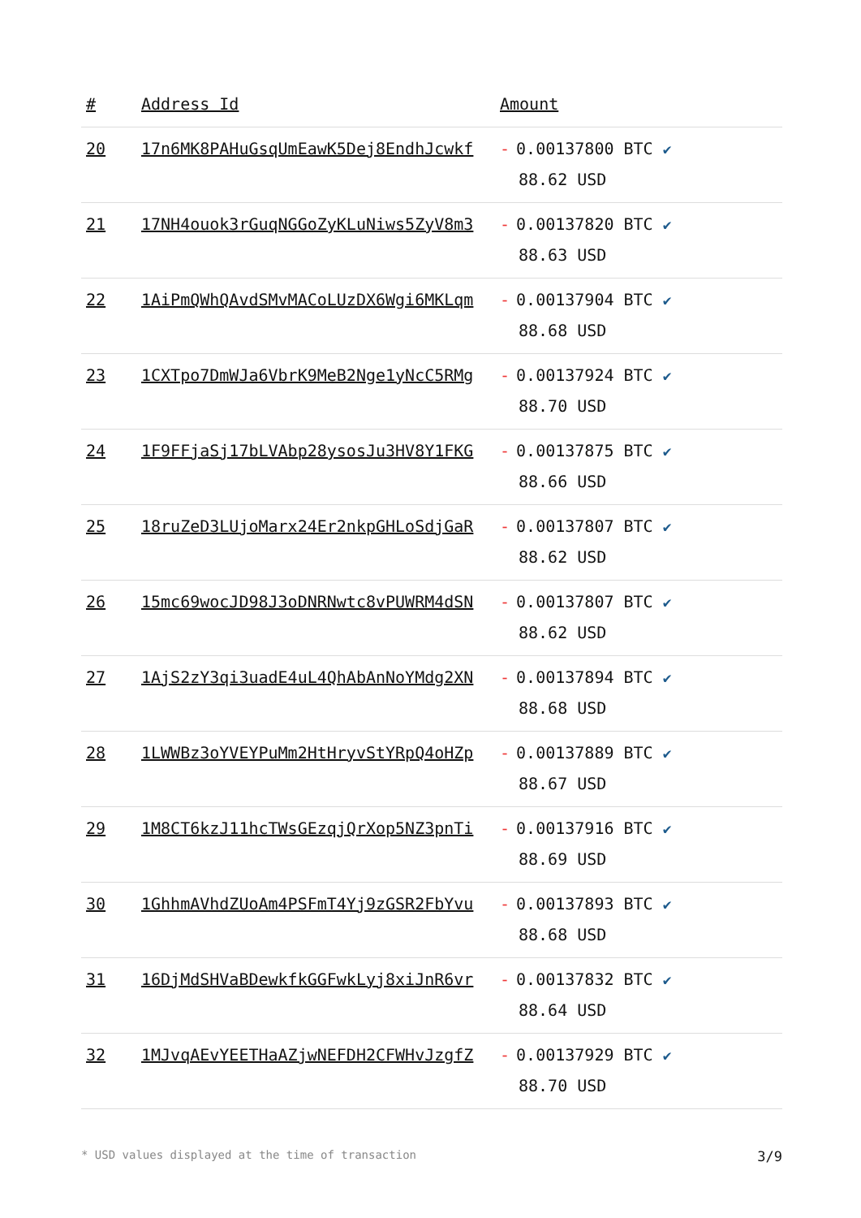| # | Address Id | Amount |
| --- | --- | --- |
| 20 | 17n6MK8PAHuGsqUmEawK5Dej8EndhJcwkf | - 0.00137800 BTC ✔ 88.62 USD |
| 21 | 17NH4ouok3rGuqNGGoZyKLuNiws5ZyV8m3 | - 0.00137820 BTC ✔ 88.63 USD |
| 22 | 1AiPmQWhQAvdSMvMACoLUzDX6Wgi6MKLqm | - 0.00137904 BTC ✔ 88.68 USD |
| 23 | 1CXTpo7DmWJa6VbrK9MeB2Nge1yNcC5RMg | - 0.00137924 BTC ✔ 88.70 USD |
| 24 | 1F9FFjaSj17bLVAbp28ysosJu3HV8Y1FKG | - 0.00137875 BTC ✔ 88.66 USD |
| 25 | 18ruZeD3LUjoMarx24Er2nkpGHLoSdjGaR | - 0.00137807 BTC ✔ 88.62 USD |
| 26 | 15mc69wocJD98J3oDNRNwtc8vPUWRM4dSN | - 0.00137807 BTC ✔ 88.62 USD |
| 27 | 1AjS2zY3qi3uadE4uL4QhAbAnNoYMdg2XN | - 0.00137894 BTC ✔ 88.68 USD |
| 28 | 1LWWBz3oYVEYPuMm2HtHryvStYRpQ4oHZp | - 0.00137889 BTC ✔ 88.67 USD |
| 29 | 1M8CT6kzJ11hcTWsGEzqjQrXop5NZ3pnTi | - 0.00137916 BTC ✔ 88.69 USD |
| 30 | 1GhhmAVhdZUoAm4PSFmT4Yj9zGSR2FbYvu | - 0.00137893 BTC ✔ 88.68 USD |
| 31 | 16DjMdSHVaBDewkfkGGFwkLyj8xiJnR6vr | - 0.00137832 BTC ✔ 88.64 USD |
| 32 | 1MJvqAEvYEETHaAZjwNEFDH2CFWHvJzgfZ | - 0.00137929 BTC ✔ 88.70 USD |
* USD values displayed at the time of transaction 3/9